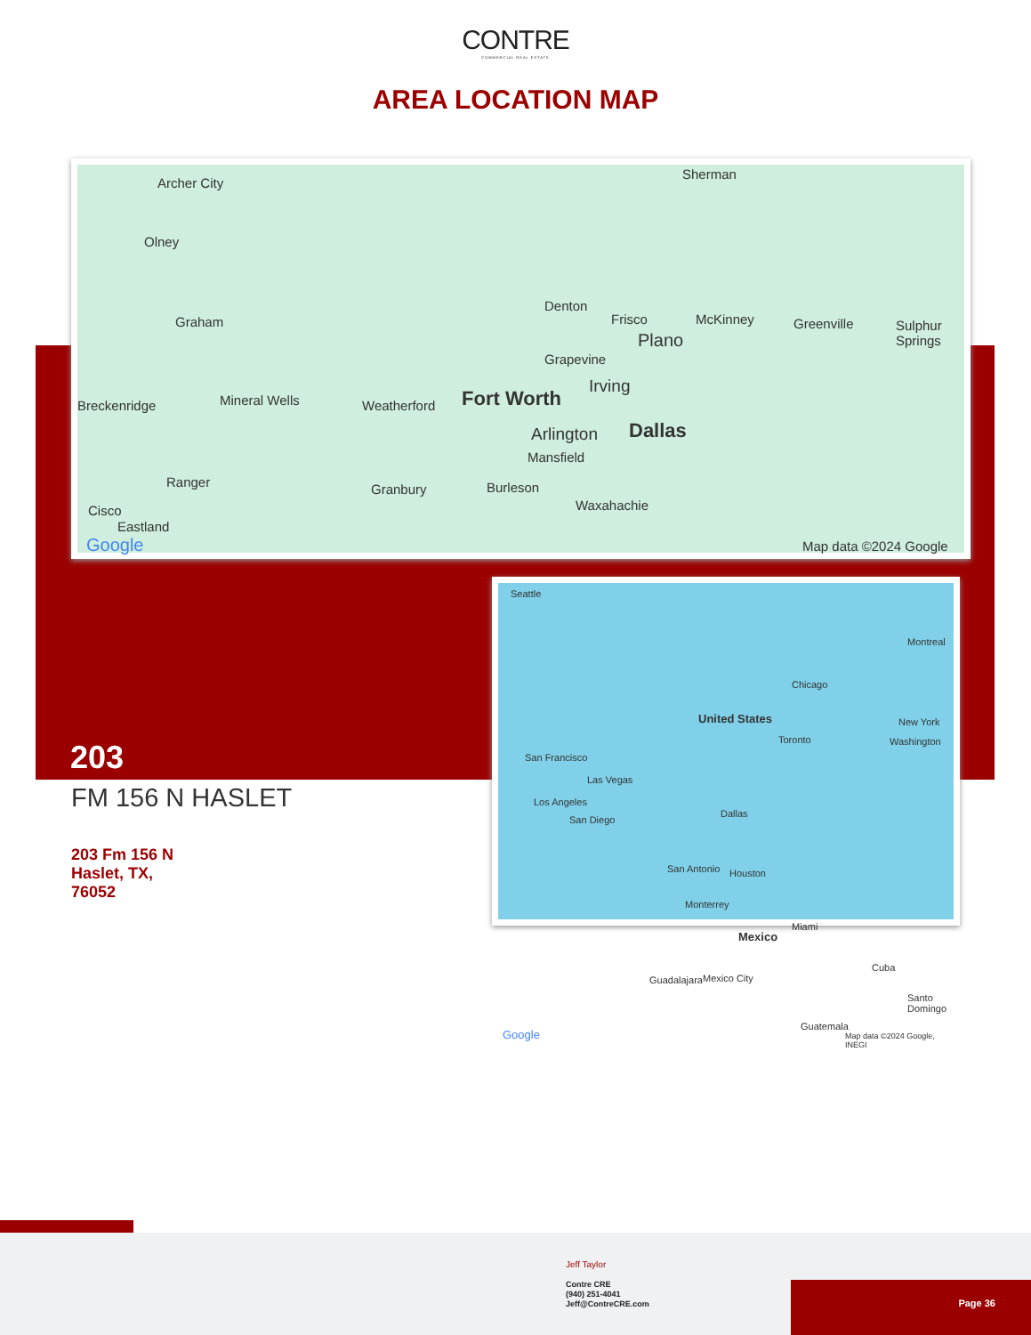CONTRE
COMMERCIAL REAL ESTATE
AREA LOCATION MAP
Archer City
Sherman
Olney
Denton
Frisco McKinney Greenville Sulphur Springs Graham
Plano
Grapevine
Irving
Breckenridge Mineral Wells Weatherford Fort Worth
Dallas Arlington
Mansfield
Ranger Granbury Burleson
Cisco Waxahachie
Eastland
Google Map data ©2024 Google
Seattle
United States
Toronto
Montreal
Chicago
New York
Washington
San Francisco
Las Vegas
Los Angeles
San Diego
Dallas
San Antonio Houston
Monterrey
Mexico
Miami
Cuba
Guadalajara Mexico City
Santo Domingo
Guatemala
Google Map data ©2024 Google, INEGI
203
FM 156 N HASLET
203 Fm 156 N
Haslet, TX,
76052
Jeff Taylor
Contre CRE
(940) 251-4041
Jeff@ContreCRE.com
Page 36